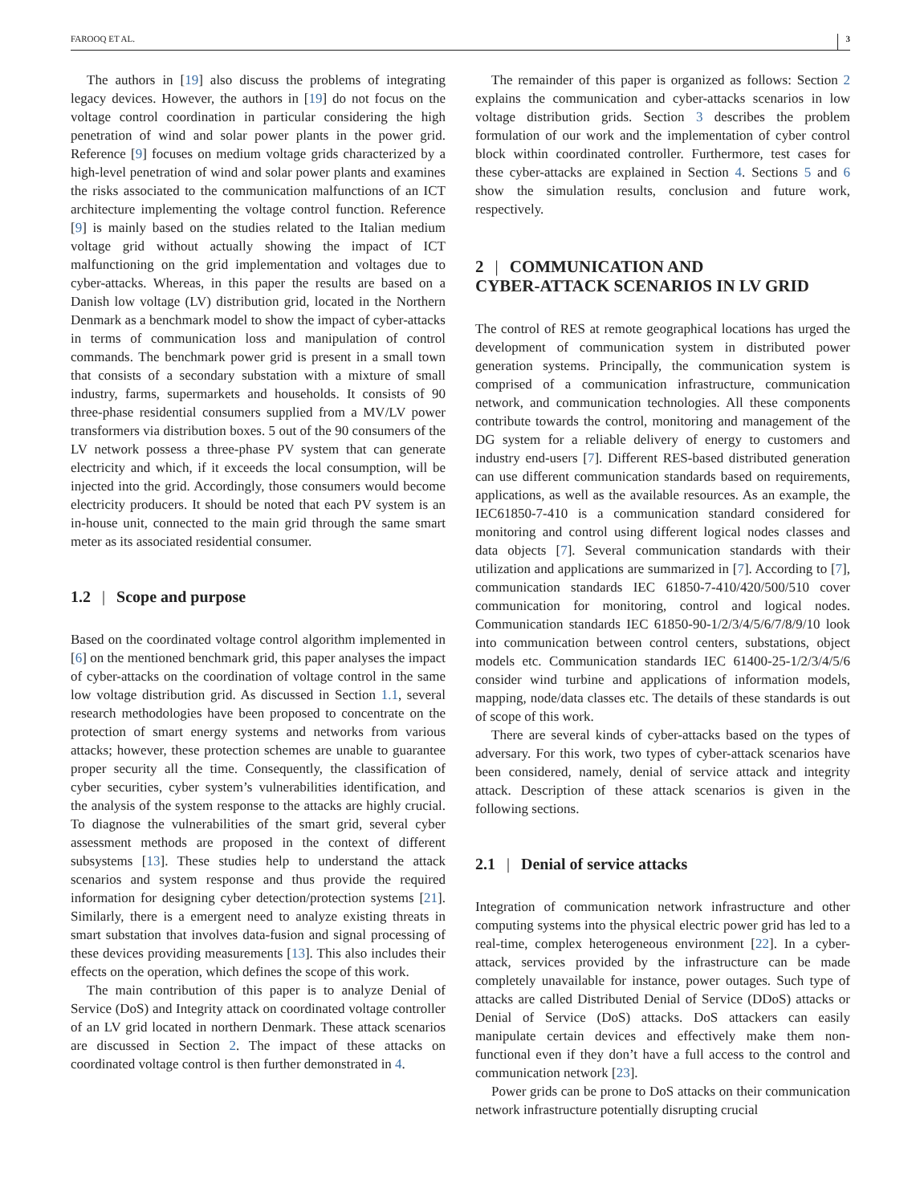FAROOQ ET AL. 3
The authors in [19] also discuss the problems of integrating legacy devices. However, the authors in [19] do not focus on the voltage control coordination in particular considering the high penetration of wind and solar power plants in the power grid. Reference [9] focuses on medium voltage grids characterized by a high-level penetration of wind and solar power plants and examines the risks associated to the communication malfunctions of an ICT architecture implementing the voltage control function. Reference [9] is mainly based on the studies related to the Italian medium voltage grid without actually showing the impact of ICT malfunctioning on the grid implementation and voltages due to cyber-attacks. Whereas, in this paper the results are based on a Danish low voltage (LV) distribution grid, located in the Northern Denmark as a benchmark model to show the impact of cyber-attacks in terms of communication loss and manipulation of control commands. The benchmark power grid is present in a small town that consists of a secondary substation with a mixture of small industry, farms, supermarkets and households. It consists of 90 three-phase residential consumers supplied from a MV/LV power transformers via distribution boxes. 5 out of the 90 consumers of the LV network possess a three-phase PV system that can generate electricity and which, if it exceeds the local consumption, will be injected into the grid. Accordingly, those consumers would become electricity producers. It should be noted that each PV system is an in-house unit, connected to the main grid through the same smart meter as its associated residential consumer.
1.2 | Scope and purpose
Based on the coordinated voltage control algorithm implemented in [6] on the mentioned benchmark grid, this paper analyses the impact of cyber-attacks on the coordination of voltage control in the same low voltage distribution grid. As discussed in Section 1.1, several research methodologies have been proposed to concentrate on the protection of smart energy systems and networks from various attacks; however, these protection schemes are unable to guarantee proper security all the time. Consequently, the classification of cyber securities, cyber system’s vulnerabilities identification, and the analysis of the system response to the attacks are highly crucial. To diagnose the vulnerabilities of the smart grid, several cyber assessment methods are proposed in the context of different subsystems [13]. These studies help to understand the attack scenarios and system response and thus provide the required information for designing cyber detection/protection systems [21]. Similarly, there is a emergent need to analyze existing threats in smart substation that involves data-fusion and signal processing of these devices providing measurements [13]. This also includes their effects on the operation, which defines the scope of this work.
The main contribution of this paper is to analyze Denial of Service (DoS) and Integrity attack on coordinated voltage controller of an LV grid located in northern Denmark. These attack scenarios are discussed in Section 2. The impact of these attacks on coordinated voltage control is then further demonstrated in 4.
The remainder of this paper is organized as follows: Section 2 explains the communication and cyber-attacks scenarios in low voltage distribution grids. Section 3 describes the problem formulation of our work and the implementation of cyber control block within coordinated controller. Furthermore, test cases for these cyber-attacks are explained in Section 4. Sections 5 and 6 show the simulation results, conclusion and future work, respectively.
2 | COMMUNICATION AND
CYBER-ATTACK SCENARIOS IN LV GRID
The control of RES at remote geographical locations has urged the development of communication system in distributed power generation systems. Principally, the communication system is comprised of a communication infrastructure, communication network, and communication technologies. All these components contribute towards the control, monitoring and management of the DG system for a reliable delivery of energy to customers and industry end-users [7]. Different RES-based distributed generation can use different communication standards based on requirements, applications, as well as the available resources. As an example, the IEC61850-7-410 is a communication standard considered for monitoring and control using different logical nodes classes and data objects [7]. Several communication standards with their utilization and applications are summarized in [7]. According to [7], communication standards IEC 61850-7-410/420/500/510 cover communication for monitoring, control and logical nodes. Communication standards IEC 61850-90-1/2/3/4/5/6/7/8/9/10 look into communication between control centers, substations, object models etc. Communication standards IEC 61400-25-1/2/3/4/5/6 consider wind turbine and applications of information models, mapping, node/data classes etc. The details of these standards is out of scope of this work.
There are several kinds of cyber-attacks based on the types of adversary. For this work, two types of cyber-attack scenarios have been considered, namely, denial of service attack and integrity attack. Description of these attack scenarios is given in the following sections.
2.1 | Denial of service attacks
Integration of communication network infrastructure and other computing systems into the physical electric power grid has led to a real-time, complex heterogeneous environment [22]. In a cyber-attack, services provided by the infrastructure can be made completely unavailable for instance, power outages. Such type of attacks are called Distributed Denial of Service (DDoS) attacks or Denial of Service (DoS) attacks. DoS attackers can easily manipulate certain devices and effectively make them non-functional even if they don’t have a full access to the control and communication network [23].
Power grids can be prone to DoS attacks on their communication network infrastructure potentially disrupting crucial